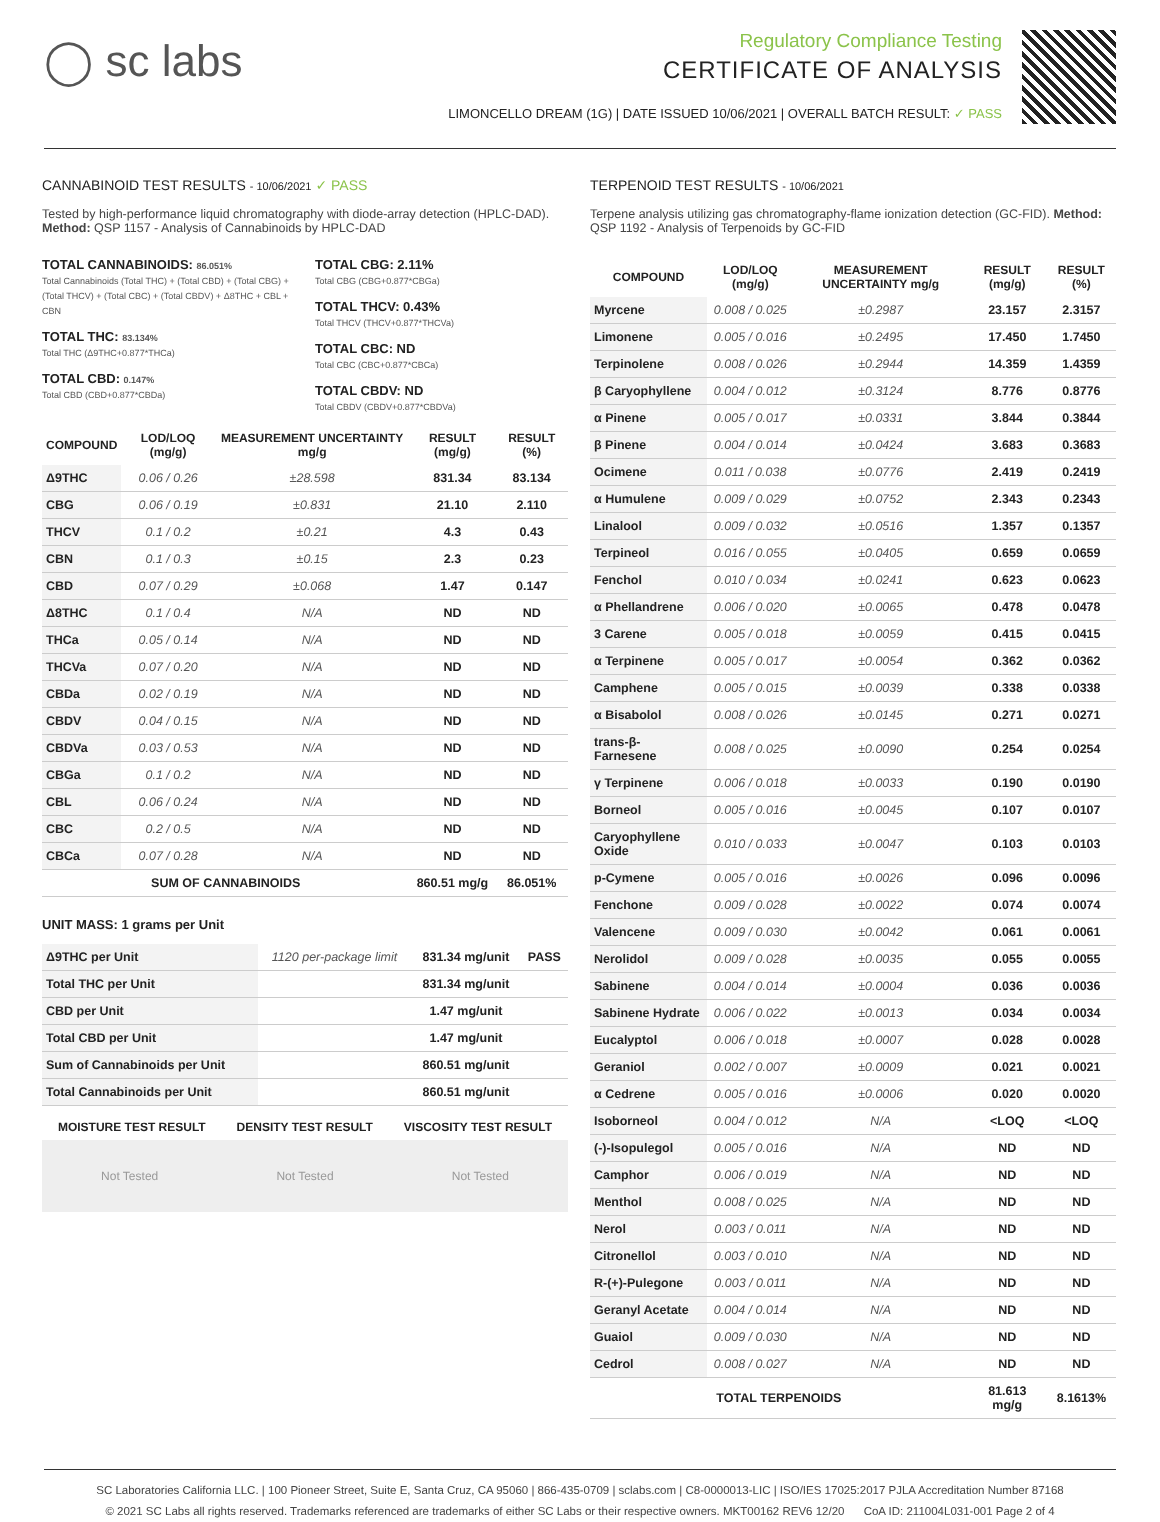◯ sc labs
Regulatory Compliance Testing
CERTIFICATE OF ANALYSIS
LIMONCELLO DREAM (1G) | DATE ISSUED 10/06/2021 | OVERALL BATCH RESULT: ✓ PASS
CANNABINOID TEST RESULTS - 10/06/2021 ✓ PASS
Tested by high-performance liquid chromatography with diode-array detection (HPLC-DAD). Method: QSP 1157 - Analysis of Cannabinoids by HPLC-DAD
TOTAL CANNABINOIDS: 86.051%
Total Cannabinoids (Total THC) + (Total CBD) + (Total CBG) + (Total THCV) + (Total CBC) + (Total CBDV) + Δ8THC + CBL + CBN
TOTAL THC: 83.134%
Total THC (Δ9THC+0.877*THCa)
TOTAL CBD: 0.147%
Total CBD (CBD+0.877*CBDa)
TOTAL CBG: 2.11%
Total CBG (CBG+0.877*CBGa)
TOTAL THCV: 0.43%
Total THCV (THCV+0.877*THCVa)
TOTAL CBC: ND
Total CBC (CBC+0.877*CBCa)
TOTAL CBDV: ND
Total CBDV (CBDV+0.877*CBDVa)
| COMPOUND | LOD/LOQ (mg/g) | MEASUREMENT UNCERTAINTY mg/g | RESULT (mg/g) | RESULT (%) |
| --- | --- | --- | --- | --- |
| Δ9THC | 0.06 / 0.26 | ±28.598 | 831.34 | 83.134 |
| CBG | 0.06 / 0.19 | ±0.831 | 21.10 | 2.110 |
| THCV | 0.1 / 0.2 | ±0.21 | 4.3 | 0.43 |
| CBN | 0.1 / 0.3 | ±0.15 | 2.3 | 0.23 |
| CBD | 0.07 / 0.29 | ±0.068 | 1.47 | 0.147 |
| Δ8THC | 0.1 / 0.4 | N/A | ND | ND |
| THCa | 0.05 / 0.14 | N/A | ND | ND |
| THCVa | 0.07 / 0.20 | N/A | ND | ND |
| CBDa | 0.02 / 0.19 | N/A | ND | ND |
| CBDV | 0.04 / 0.15 | N/A | ND | ND |
| CBDVa | 0.03 / 0.53 | N/A | ND | ND |
| CBGa | 0.1 / 0.2 | N/A | ND | ND |
| CBL | 0.06 / 0.24 | N/A | ND | ND |
| CBC | 0.2 / 0.5 | N/A | ND | ND |
| CBCa | 0.07 / 0.28 | N/A | ND | ND |
| SUM OF CANNABINOIDS | | | 860.51 mg/g | 86.051% |
UNIT MASS: 1 grams per Unit
| Δ9THC per Unit | 1120 per-package limit | 831.34 mg/unit | PASS |
| Total THC per Unit | | 831.34 mg/unit | |
| CBD per Unit | | 1.47 mg/unit | |
| Total CBD per Unit | | 1.47 mg/unit | |
| Sum of Cannabinoids per Unit | | 860.51 mg/unit | |
| Total Cannabinoids per Unit | | 860.51 mg/unit | |
| MOISTURE TEST RESULT | DENSITY TEST RESULT | VISCOSITY TEST RESULT |
| --- | --- | --- |
Not Tested Not Tested Not Tested
TERPENOID TEST RESULTS - 10/06/2021
Terpene analysis utilizing gas chromatography-flame ionization detection (GC-FID). Method: QSP 1192 - Analysis of Terpenoids by GC-FID
| COMPOUND | LOD/LOQ (mg/g) | MEASUREMENT UNCERTAINTY mg/g | RESULT (mg/g) | RESULT (%) |
| --- | --- | --- | --- | --- |
| Myrcene | 0.008 / 0.025 | ±0.2987 | 23.157 | 2.3157 |
| Limonene | 0.005 / 0.016 | ±0.2495 | 17.450 | 1.7450 |
| Terpinolene | 0.008 / 0.026 | ±0.2944 | 14.359 | 1.4359 |
| β Caryophyllene | 0.004 / 0.012 | ±0.3124 | 8.776 | 0.8776 |
| α Pinene | 0.005 / 0.017 | ±0.0331 | 3.844 | 0.3844 |
| β Pinene | 0.004 / 0.014 | ±0.0424 | 3.683 | 0.3683 |
| Ocimene | 0.011 / 0.038 | ±0.0776 | 2.419 | 0.2419 |
| α Humulene | 0.009 / 0.029 | ±0.0752 | 2.343 | 0.2343 |
| Linalool | 0.009 / 0.032 | ±0.0516 | 1.357 | 0.1357 |
| Terpineol | 0.016 / 0.055 | ±0.0405 | 0.659 | 0.0659 |
| Fenchol | 0.010 / 0.034 | ±0.0241 | 0.623 | 0.0623 |
| α Phellandrene | 0.006 / 0.020 | ±0.0065 | 0.478 | 0.0478 |
| 3 Carene | 0.005 / 0.018 | ±0.0059 | 0.415 | 0.0415 |
| α Terpinene | 0.005 / 0.017 | ±0.0054 | 0.362 | 0.0362 |
| Camphene | 0.005 / 0.015 | ±0.0039 | 0.338 | 0.0338 |
| α Bisabolol | 0.008 / 0.026 | ±0.0145 | 0.271 | 0.0271 |
| trans-β-Farnesene | 0.008 / 0.025 | ±0.0090 | 0.254 | 0.0254 |
| γ Terpinene | 0.006 / 0.018 | ±0.0033 | 0.190 | 0.0190 |
| Borneol | 0.005 / 0.016 | ±0.0045 | 0.107 | 0.0107 |
| Caryophyllene Oxide | 0.010 / 0.033 | ±0.0047 | 0.103 | 0.0103 |
| p-Cymene | 0.005 / 0.016 | ±0.0026 | 0.096 | 0.0096 |
| Fenchone | 0.009 / 0.028 | ±0.0022 | 0.074 | 0.0074 |
| Valencene | 0.009 / 0.030 | ±0.0042 | 0.061 | 0.0061 |
| Nerolidol | 0.009 / 0.028 | ±0.0035 | 0.055 | 0.0055 |
| Sabinene | 0.004 / 0.014 | ±0.0004 | 0.036 | 0.0036 |
| Sabinene Hydrate | 0.006 / 0.022 | ±0.0013 | 0.034 | 0.0034 |
| Eucalyptol | 0.006 / 0.018 | ±0.0007 | 0.028 | 0.0028 |
| Geraniol | 0.002 / 0.007 | ±0.0009 | 0.021 | 0.0021 |
| α Cedrene | 0.005 / 0.016 | ±0.0006 | 0.020 | 0.0020 |
| Isoborneol | 0.004 / 0.012 | N/A | <LOQ | <LOQ |
| (-)-Isopulegol | 0.005 / 0.016 | N/A | ND | ND |
| Camphor | 0.006 / 0.019 | N/A | ND | ND |
| Menthol | 0.008 / 0.025 | N/A | ND | ND |
| Nerol | 0.003 / 0.011 | N/A | ND | ND |
| Citronellol | 0.003 / 0.010 | N/A | ND | ND |
| R-(+)-Pulegone | 0.003 / 0.011 | N/A | ND | ND |
| Geranyl Acetate | 0.004 / 0.014 | N/A | ND | ND |
| Guaiol | 0.009 / 0.030 | N/A | ND | ND |
| Cedrol | 0.008 / 0.027 | N/A | ND | ND |
| TOTAL TERPENOIDS | | | 81.613 mg/g | 8.1613% |
SC Laboratories California LLC. | 100 Pioneer Street, Suite E, Santa Cruz, CA 95060 | 866-435-0709 | sclabs.com | C8-0000013-LIC | ISO/IES 17025:2017 PJLA Accreditation Number 87168
© 2021 SC Labs all rights reserved. Trademarks referenced are trademarks of either SC Labs or their respective owners. MKT00162 REV6 12/20 CoA ID: 211004L031-001 Page 2 of 4